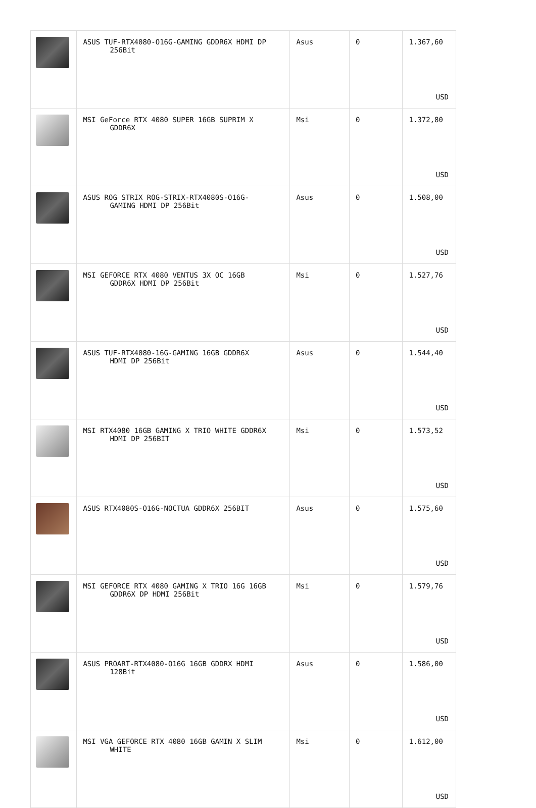| | ASUS TUF-RTX4080-O16G-GAMING GDDR6X HDMI DP 256Bit | Asus | 0 | 1.367,60 USD |
| | MSI GeForce RTX 4080 SUPER 16GB SUPRIM X GDDR6X | Msi | 0 | 1.372,80 USD |
| | ASUS ROG STRIX ROG-STRIX-RTX4080S-O16G- GAMING HDMI DP 256Bit | Asus | 0 | 1.508,00 USD |
| | MSI GEFORCE RTX 4080 VENTUS 3X OC 16GB GDDR6X HDMI DP 256Bit | Msi | 0 | 1.527,76 USD |
| | ASUS TUF-RTX4080-16G-GAMING 16GB GDDR6X HDMI DP 256Bit | Asus | 0 | 1.544,40 USD |
| | MSI RTX4080 16GB GAMING X TRIO WHITE GDDR6X HDMI DP 256BIT | Msi | 0 | 1.573,52 USD |
| | ASUS RTX4080S-O16G-NOCTUA GDDR6X 256BIT | Asus | 0 | 1.575,60 USD |
| | MSI GEFORCE RTX 4080 GAMING X TRIO 16G 16GB GDDR6X DP HDMI 256Bit | Msi | 0 | 1.579,76 USD |
| | ASUS PROART-RTX4080-O16G 16GB GDDRX HDMI 128Bit | Asus | 0 | 1.586,00 USD |
| | MSI VGA GEFORCE RTX 4080 16GB GAMIN X SLIM WHITE | Msi | 0 | 1.612,00 USD |